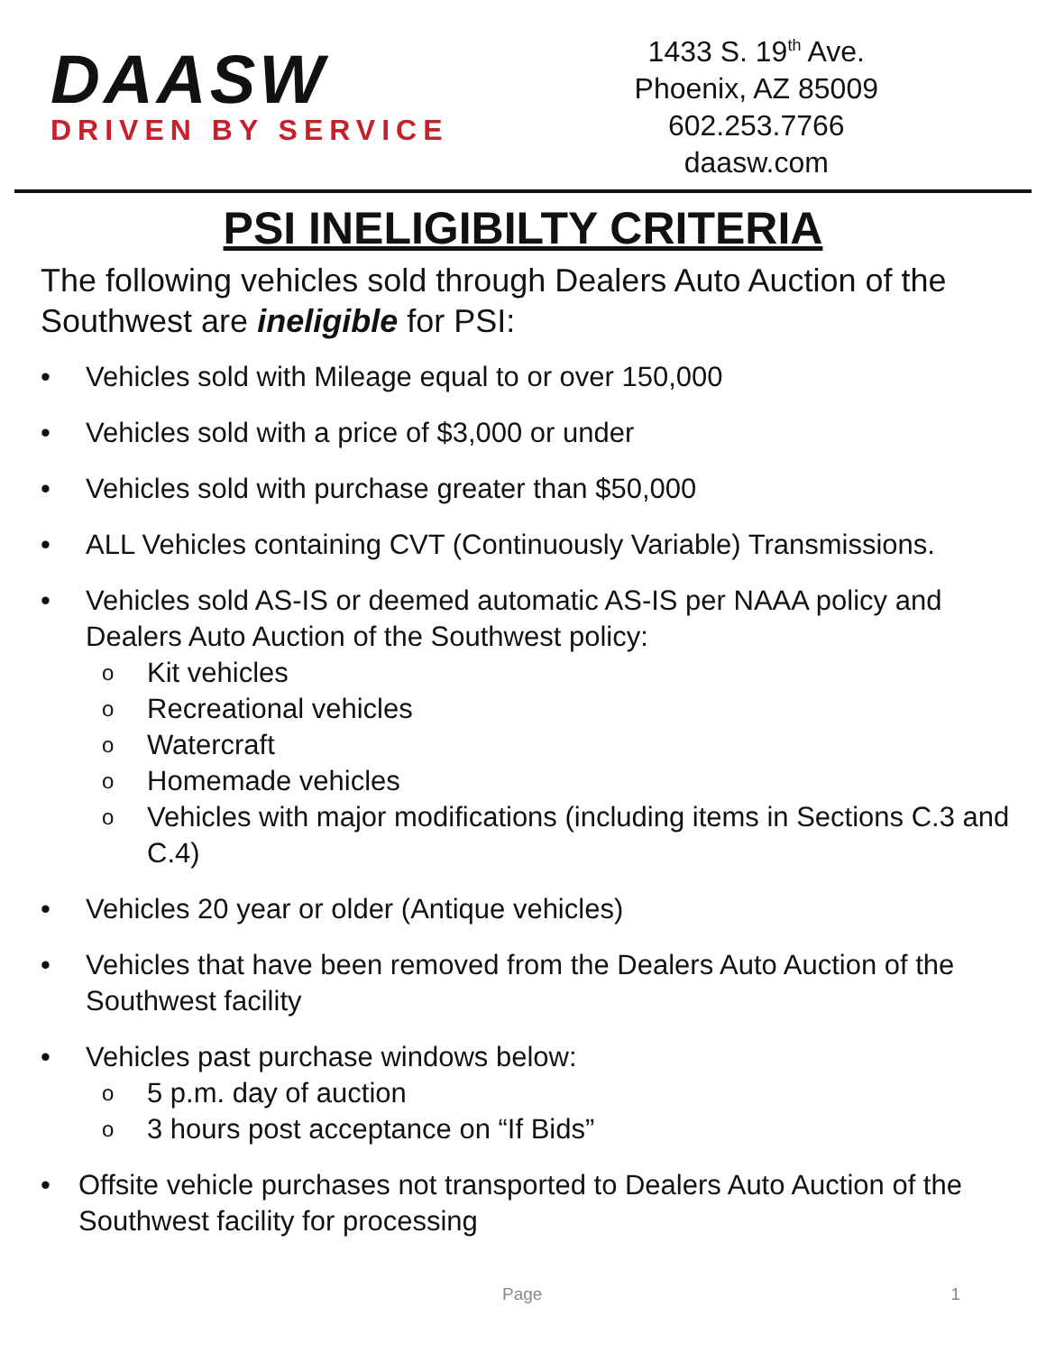DAASW
DRIVEN BY SERVICE
1433 S. 19<sup>th</sup> Ave.
Phoenix, AZ 85009
602.253.7766
daasw.com
PSI INELIGIBILTY CRITERIA
The following vehicles sold through Dealers Auto Auction of the Southwest are ineligible for PSI:
• Vehicles sold with Mileage equal to or over 150,000
• Vehicles sold with a price of $3,000 or under
• Vehicles sold with purchase greater than $50,000
• ALL Vehicles containing CVT (Continuously Variable) Transmissions.
• Vehicles sold AS-IS or deemed automatic AS-IS per NAAA policy and Dealers Auto Auction of the Southwest policy:
o Kit vehicles
o Recreational vehicles
o Watercraft
o Homemade vehicles
o Vehicles with major modifications (including items in Sections C.3 and C.4)
• Vehicles 20 year or older (Antique vehicles)
• Vehicles that have been removed from the Dealers Auto Auction of the Southwest facility
• Vehicles past purchase windows below:
o 5 p.m. day of auction
o 3 hours post acceptance on “If Bids”
• Offsite vehicle purchases not transported to Dealers Auto Auction of the Southwest facility for processing
Page 1